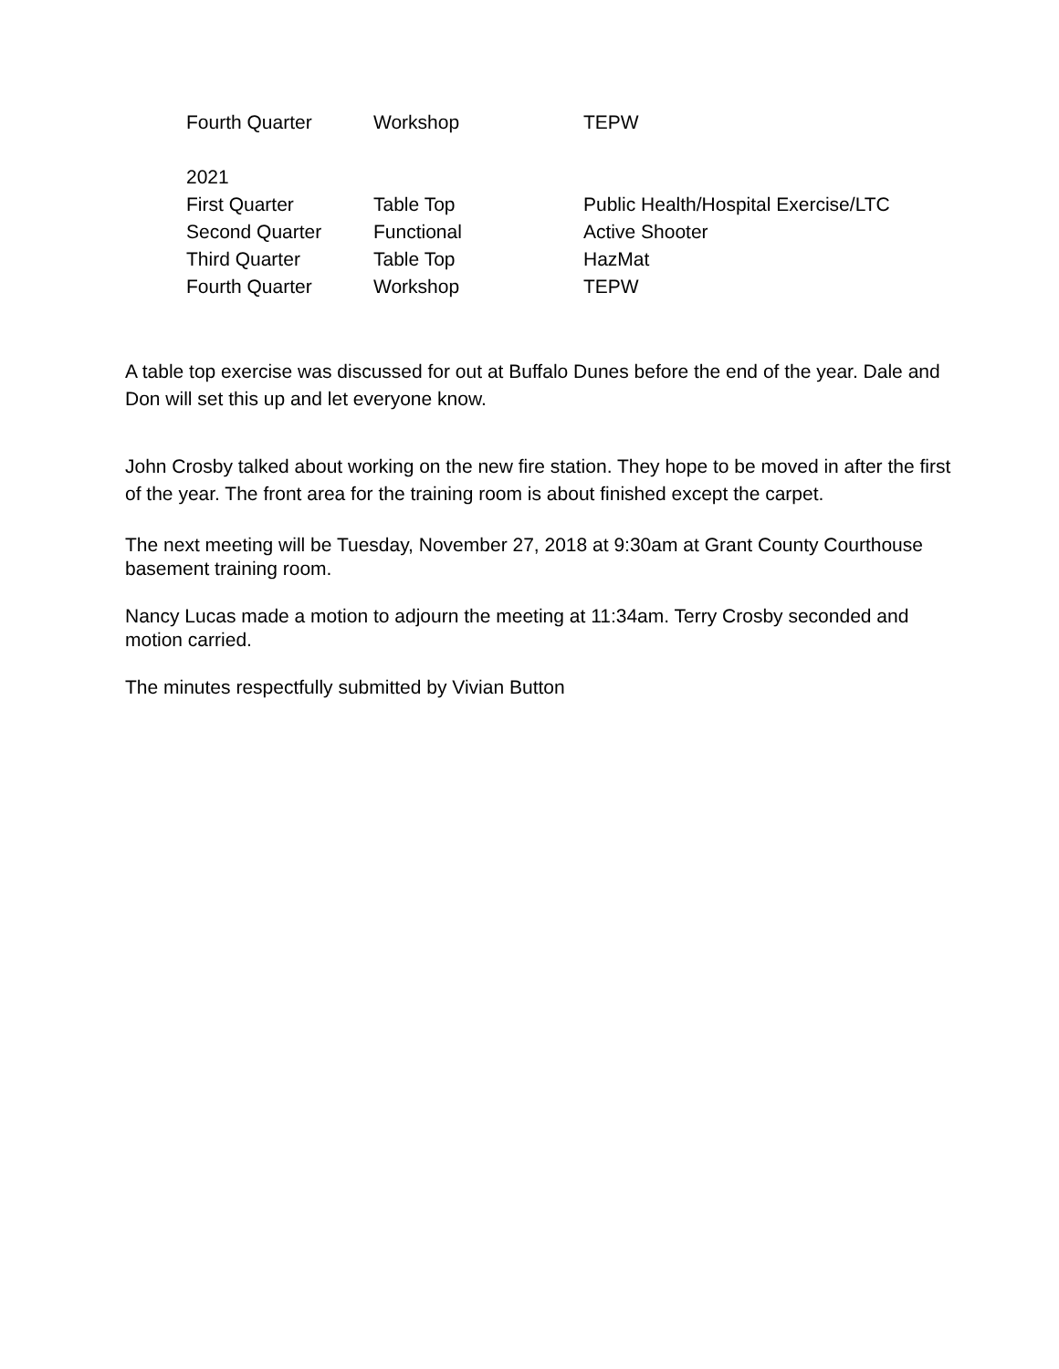| Fourth Quarter | Workshop | TEPW |
| 2021 | | |
| First Quarter | Table Top | Public Health/Hospital Exercise/LTC |
| Second Quarter | Functional | Active Shooter |
| Third Quarter | Table Top | HazMat |
| Fourth Quarter | Workshop | TEPW |
A table top exercise was discussed for out at Buffalo Dunes before the end of the year. Dale and Don will set this up and let everyone know.
John Crosby talked about working on the new fire station. They hope to be moved in after the first of the year. The front area for the training room is about finished except the carpet.
The next meeting will be Tuesday, November 27, 2018 at 9:30am at Grant County Courthouse basement training room.
Nancy Lucas made a motion to adjourn the meeting at 11:34am. Terry Crosby seconded and motion carried.
The minutes respectfully submitted by Vivian Button